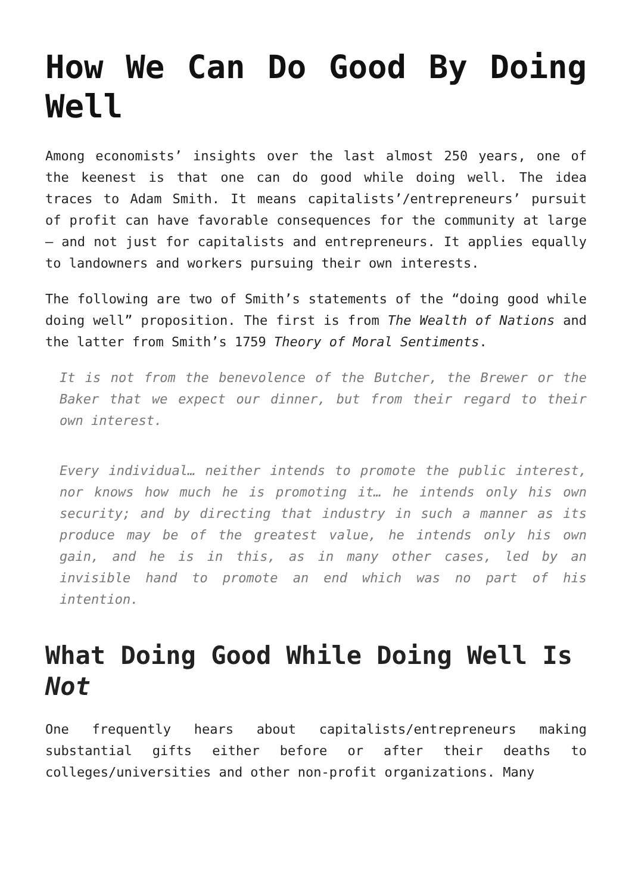How We Can Do Good By Doing Well
Among economists’ insights over the last almost 250 years, one of the keenest is that one can do good while doing well. The idea traces to Adam Smith. It means capitalists’/entrepreneurs’ pursuit of profit can have favorable consequences for the community at large – and not just for capitalists and entrepreneurs. It applies equally to landowners and workers pursuing their own interests.
The following are two of Smith’s statements of the “doing good while doing well” proposition. The first is from The Wealth of Nations and the latter from Smith’s 1759 Theory of Moral Sentiments.
It is not from the benevolence of the Butcher, the Brewer or the Baker that we expect our dinner, but from their regard to their own interest.
Every individual… neither intends to promote the public interest, nor knows how much he is promoting it… he intends only his own security; and by directing that industry in such a manner as its produce may be of the greatest value, he intends only his own gain, and he is in this, as in many other cases, led by an invisible hand to promote an end which was no part of his intention.
What Doing Good While Doing Well Is Not
One frequently hears about capitalists/entrepreneurs making substantial gifts either before or after their deaths to colleges/universities and other non-profit organizations. Many